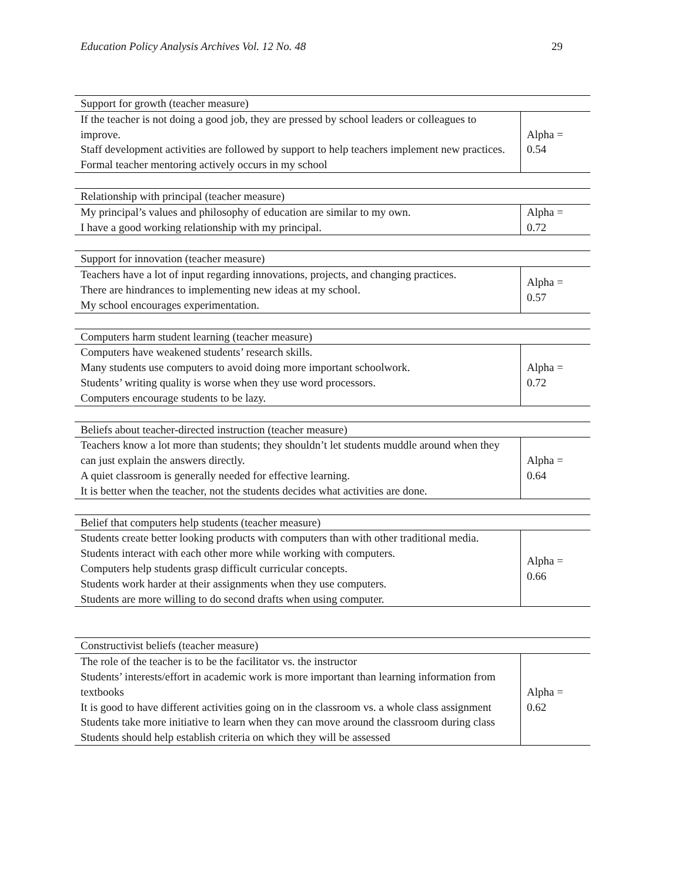Education Policy Analysis Archives Vol. 12 No. 48 29
| Support for growth (teacher measure) | |
| --- | --- |
| If the teacher is not doing a good job, they are pressed by school leaders or colleagues to improve. Staff development activities are followed by support to help teachers implement new practices. Formal teacher mentoring actively occurs in my school | Alpha = 0.54 |
| Relationship with principal (teacher measure) | |
| --- | --- |
| My principal’s values and philosophy of education are similar to my own. I have a good working relationship with my principal. | Alpha = 0.72 |
| Support for innovation (teacher measure) | |
| --- | --- |
| Teachers have a lot of input regarding innovations, projects, and changing practices. There are hindrances to implementing new ideas at my school. My school encourages experimentation. | Alpha = 0.57 |
| Computers harm student learning (teacher measure) | |
| --- | --- |
| Computers have weakened students’ research skills. Many students use computers to avoid doing more important schoolwork. Students’ writing quality is worse when they use word processors. Computers encourage students to be lazy. | Alpha = 0.72 |
| Beliefs about teacher-directed instruction (teacher measure) | |
| --- | --- |
| Teachers know a lot more than students; they shouldn’t let students muddle around when they can just explain the answers directly. A quiet classroom is generally needed for effective learning. It is better when the teacher, not the students decides what activities are done. | Alpha = 0.64 |
| Belief that computers help students (teacher measure) | |
| --- | --- |
| Students create better looking products with computers than with other traditional media. Students interact with each other more while working with computers. Computers help students grasp difficult curricular concepts. Students work harder at their assignments when they use computers. Students are more willing to do second drafts when using computer. | Alpha = 0.66 |
| Constructivist beliefs (teacher measure) | |
| --- | --- |
| The role of the teacher is to be the facilitator vs. the instructor Students’ interests/effort in academic work is more important than learning information from textbooks It is good to have different activities going on in the classroom vs. a whole class assignment Students take more initiative to learn when they can move around the classroom during class Students should help establish criteria on which they will be assessed | Alpha = 0.62 |